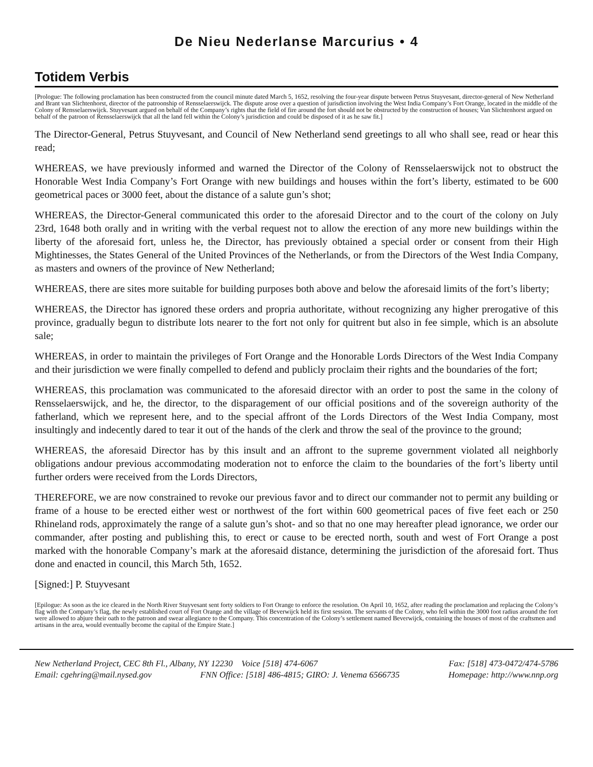De Nieu Nederlanse Marcurius • 4
Totidem Verbis
[Prologue: The following proclamation has been constructed from the council minute dated March 5, 1652, resolving the four-year dispute between Petrus Stuyvesant, director-general of New Netherland and Brant van Slichtenhorst, director of the patroonship of Rensselaerswijck. The dispute arose over a question of jurisdiction involving the West India Company’s Fort Orange, located in the middle of the Colony of Rensselaerswijck. Stuyvesant argued on behalf of the Company’s rights that the field of fire around the fort should not be obstructed by the construction of houses; Van Slichtenhorst argued on behalf of the patroon of Rensselaerswijck that all the land fell within the Colony’s jurisdiction and could be disposed of it as he saw fit.]
The Director-General, Petrus Stuyvesant, and Council of New Netherland send greetings to all who shall see, read or hear this read;
WHEREAS, we have previously informed and warned the Director of the Colony of Rensselaerswijck not to obstruct the Honorable West India Company’s Fort Orange with new buildings and houses within the fort’s liberty, estimated to be 600 geometrical paces or 3000 feet, about the distance of a salute gun’s shot;
WHEREAS, the Director-General communicated this order to the aforesaid Director and to the court of the colony on July 23rd, 1648 both orally and in writing with the verbal request not to allow the erection of any more new buildings within the liberty of the aforesaid fort, unless he, the Director, has previously obtained a special order or consent from their High Mightinesses, the States General of the United Provinces of the Netherlands, or from the Directors of the West India Company, as masters and owners of the province of New Netherland;
WHEREAS, there are sites more suitable for building purposes both above and below the aforesaid limits of the fort’s liberty;
WHEREAS, the Director has ignored these orders and propria authoritate, without recognizing any higher prerogative of this province, gradually begun to distribute lots nearer to the fort not only for quitrent but also in fee simple, which is an absolute sale;
WHEREAS, in order to maintain the privileges of Fort Orange and the Honorable Lords Directors of the West India Company and their jurisdiction we were finally compelled to defend and publicly proclaim their rights and the boundaries of the fort;
WHEREAS, this proclamation was communicated to the aforesaid director with an order to post the same in the colony of Rensselaerswijck, and he, the director, to the disparagement of our official positions and of the sovereign authority of the fatherland, which we represent here, and to the special affront of the Lords Directors of the West India Company, most insultingly and indecently dared to tear it out of the hands of the clerk and throw the seal of the province to the ground;
WHEREAS, the aforesaid Director has by this insult and an affront to the supreme government violated all neighborly obligations andour previous accommodating moderation not to enforce the claim to the boundaries of the fort’s liberty until further orders were received from the Lords Directors,
THEREFORE, we are now constrained to revoke our previous favor and to direct our commander not to permit any building or frame of a house to be erected either west or northwest of the fort within 600 geometrical paces of five feet each or 250 Rhineland rods, approximately the range of a salute gun’s shot- and so that no one may hereafter plead ignorance, we order our commander, after posting and publishing this, to erect or cause to be erected north, south and west of Fort Orange a post marked with the honorable Company’s mark at the aforesaid distance, determining the jurisdiction of the aforesaid fort. Thus done and enacted in council, this March 5th, 1652.
[Signed:] P. Stuyvesant
[Epilogue: As soon as the ice cleared in the North River Stuyvesant sent forty soldiers to Fort Orange to enforce the resolution. On April 10, 1652, after reading the proclamation and replacing the Colony’s flag with the Company’s flag, the newly established court of Fort Orange and the village of Beverwijck held its first session. The servants of the Colony, who fell within the 3000 foot radius around the fort were allowed to abjure their oath to the patroon and swear allegiance to the Company. This concentration of the Colony’s settlement named Beverwijck, containing the houses of most of the craftsmen and artisans in the area, would eventually become the capital of the Empire State.]
New Netherland Project, CEC 8th Fl., Albany, NY 12230 Voice [518] 474-6067 Fax: [518] 473-0472/474-5786
Email: cgehring@mail.nysed.gov FNN Office: [518] 486-4815; GIRO: J. Venema 6566735 Homepage: http://www.nnp.org